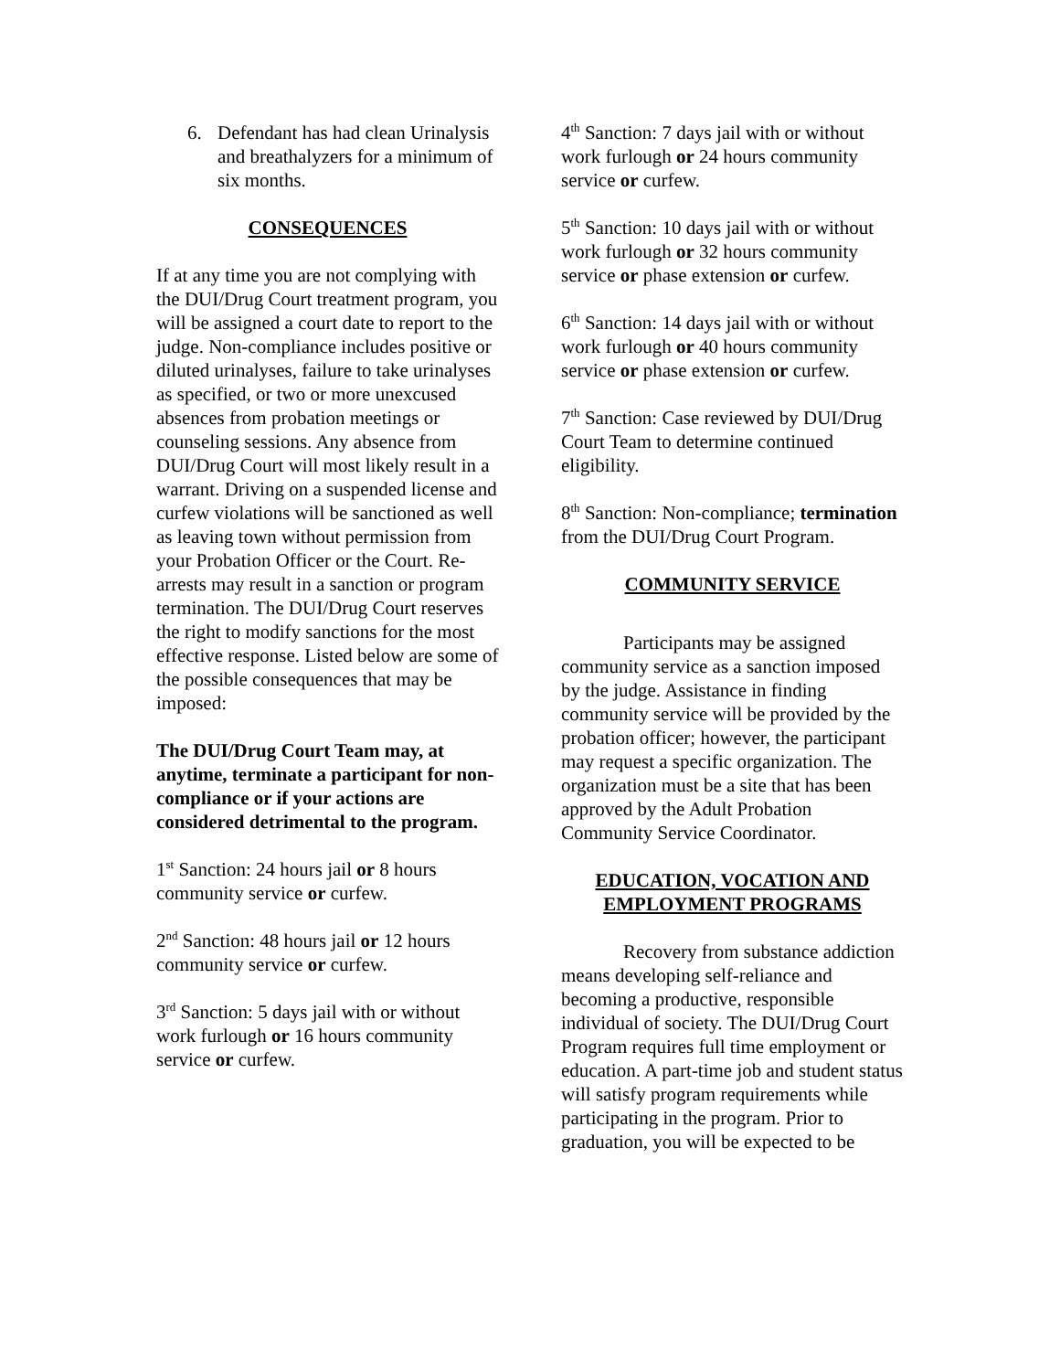6. Defendant has had clean Urinalysis and breathalyzers for a minimum of six months.
CONSEQUENCES
If at any time you are not complying with the DUI/Drug Court treatment program, you will be assigned a court date to report to the judge. Non-compliance includes positive or diluted urinalyses, failure to take urinalyses as specified, or two or more unexcused absences from probation meetings or counseling sessions. Any absence from DUI/Drug Court will most likely result in a warrant. Driving on a suspended license and curfew violations will be sanctioned as well as leaving town without permission from your Probation Officer or the Court. Re-arrests may result in a sanction or program termination. The DUI/Drug Court reserves the right to modify sanctions for the most effective response. Listed below are some of the possible consequences that may be imposed:
The DUI/Drug Court Team may, at anytime, terminate a participant for non-compliance or if your actions are considered detrimental to the program.
1<sup>st</sup> Sanction: 24 hours jail or 8 hours community service or curfew.
2<sup>nd</sup> Sanction: 48 hours jail or 12 hours community service or curfew.
3<sup>rd</sup> Sanction: 5 days jail with or without work furlough or 16 hours community service or curfew.
4<sup>th</sup> Sanction: 7 days jail with or without work furlough or 24 hours community service or curfew.
5<sup>th</sup> Sanction: 10 days jail with or without work furlough or 32 hours community service or phase extension or curfew.
6<sup>th</sup> Sanction: 14 days jail with or without work furlough or 40 hours community service or phase extension or curfew.
7<sup>th</sup> Sanction: Case reviewed by DUI/Drug Court Team to determine continued eligibility.
8<sup>th</sup> Sanction: Non-compliance; termination from the DUI/Drug Court Program.
COMMUNITY SERVICE
Participants may be assigned community service as a sanction imposed by the judge. Assistance in finding community service will be provided by the probation officer; however, the participant may request a specific organization. The organization must be a site that has been approved by the Adult Probation Community Service Coordinator.
EDUCATION, VOCATION AND EMPLOYMENT PROGRAMS
Recovery from substance addiction means developing self-reliance and becoming a productive, responsible individual of society. The DUI/Drug Court Program requires full time employment or education. A part-time job and student status will satisfy program requirements while participating in the program. Prior to graduation, you will be expected to be